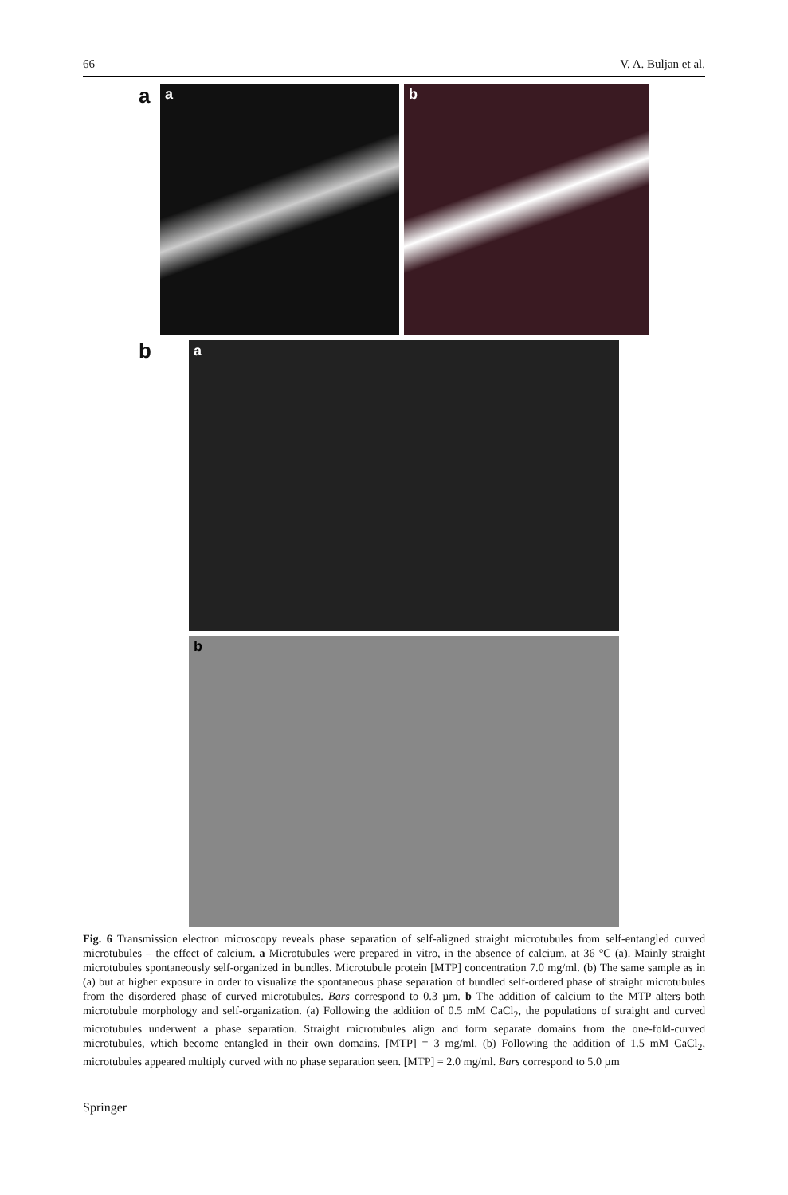66 V. A. Buljan et al.
a a b
b a
b
Fig. 6 Transmission electron microscopy reveals phase separation of self-aligned straight microtubules from self-entangled curved microtubules – the effect of calcium. a Microtubules were prepared in vitro, in the absence of calcium, at 36 °C (a). Mainly straight microtubules spontaneously self-organized in bundles. Microtubule protein [MTP] concentration 7.0 mg/ml. (b) The same sample as in (a) but at higher exposure in order to visualize the spontaneous phase separation of bundled self-ordered phase of straight microtubules from the disordered phase of curved microtubules. Bars correspond to 0.3 µm. b The addition of calcium to the MTP alters both microtubule morphology and self-organization. (a) Following the addition of 0.5 mM CaCl<sub>2</sub>, the populations of straight and curved microtubules underwent a phase separation. Straight microtubules align and form separate domains from the one-fold-curved microtubules, which become entangled in their own domains. [MTP] = 3 mg/ml. (b) Following the addition of 1.5 mM CaCl<sub>2</sub>, microtubules appeared multiply curved with no phase separation seen. [MTP] = 2.0 mg/ml. Bars correspond to 5.0 µm
Springer